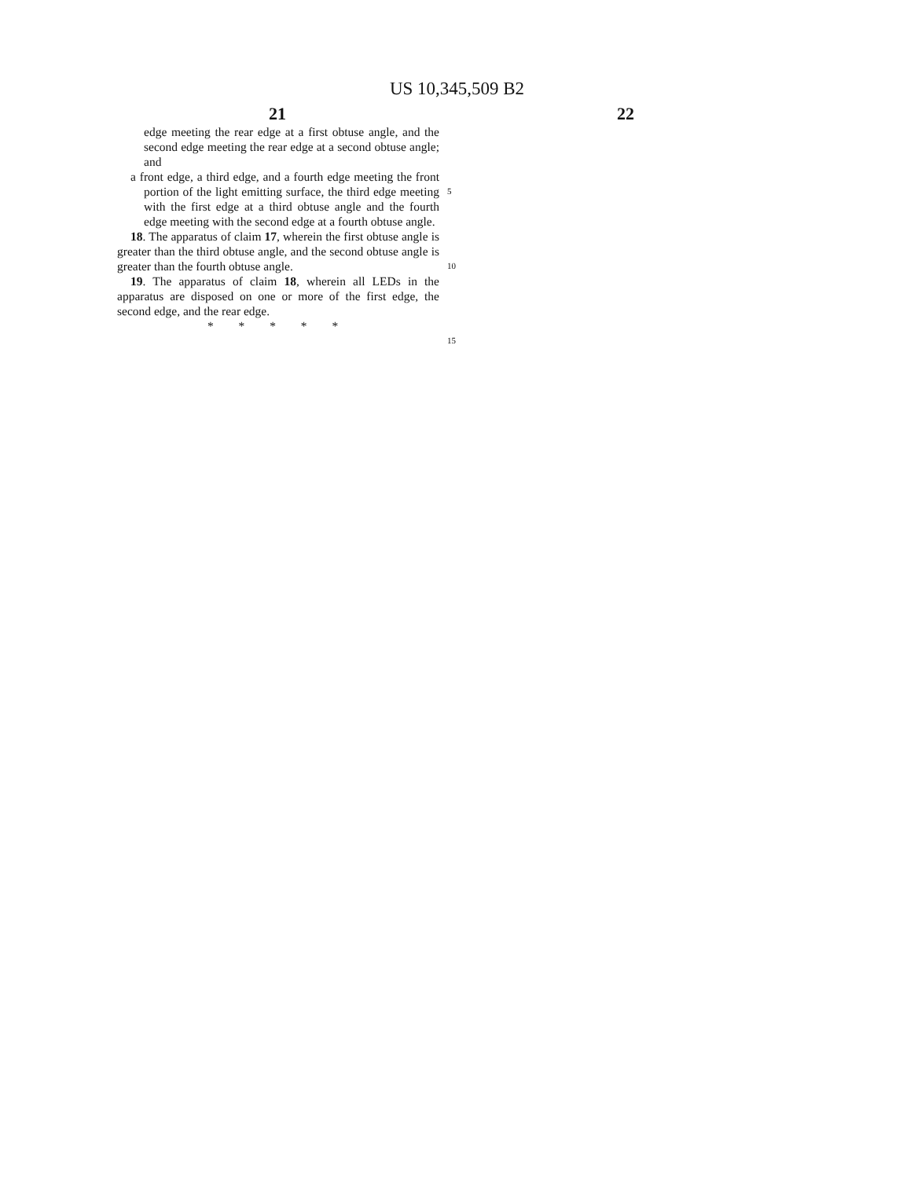US 10,345,509 B2
21 22
edge meeting the rear edge at a first obtuse angle, and the second edge meeting the rear edge at a second obtuse angle; and
a front edge, a third edge, and a fourth edge meeting the front portion of the light emitting surface, the third edge meeting with the first edge at a third obtuse angle and the fourth edge meeting with the second edge at a fourth obtuse angle.
18. The apparatus of claim 17, wherein the first obtuse angle is greater than the third obtuse angle, and the second obtuse angle is greater than the fourth obtuse angle.
19. The apparatus of claim 18, wherein all LEDs in the apparatus are disposed on one or more of the first edge, the second edge, and the rear edge.
* * * * *
5
10
15